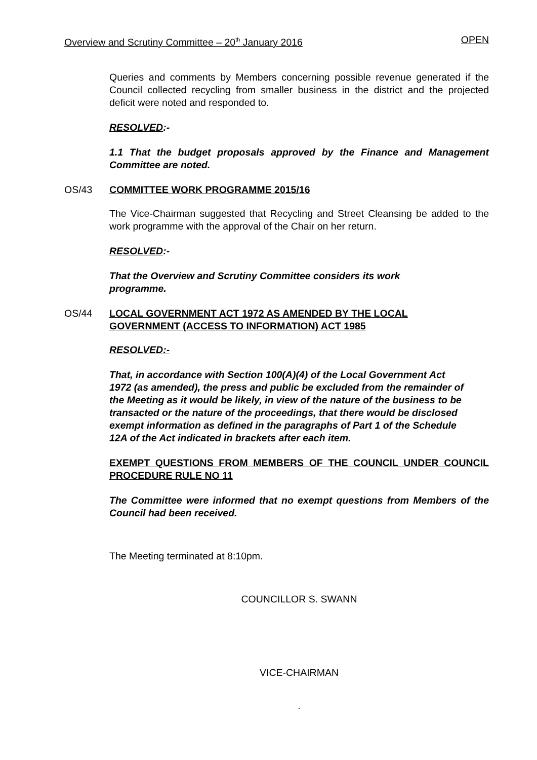Overview and Scrutiny Committee – 20<sup>th</sup> January 2016 OPEN
Queries and comments by Members concerning possible revenue generated if the Council collected recycling from smaller business in the district and the projected deficit were noted and responded to.
RESOLVED:-
1.1 That the budget proposals approved by the Finance and Management Committee are noted.
OS/43 COMMITTEE WORK PROGRAMME 2015/16
The Vice-Chairman suggested that Recycling and Street Cleansing be added to the work programme with the approval of the Chair on her return.
RESOLVED:-
That the Overview and Scrutiny Committee considers its work programme.
OS/44 LOCAL GOVERNMENT ACT 1972 AS AMENDED BY THE LOCAL GOVERNMENT (ACCESS TO INFORMATION) ACT 1985
RESOLVED:-
That, in accordance with Section 100(A)(4) of the Local Government Act 1972 (as amended), the press and public be excluded from the remainder of the Meeting as it would be likely, in view of the nature of the business to be transacted or the nature of the proceedings, that there would be disclosed exempt information as defined in the paragraphs of Part 1 of the Schedule 12A of the Act indicated in brackets after each item.
EXEMPT QUESTIONS FROM MEMBERS OF THE COUNCIL UNDER COUNCIL PROCEDURE RULE NO 11
The Committee were informed that no exempt questions from Members of the Council had been received.
The Meeting terminated at 8:10pm.
COUNCILLOR S. SWANN
VICE-CHAIRMAN
.